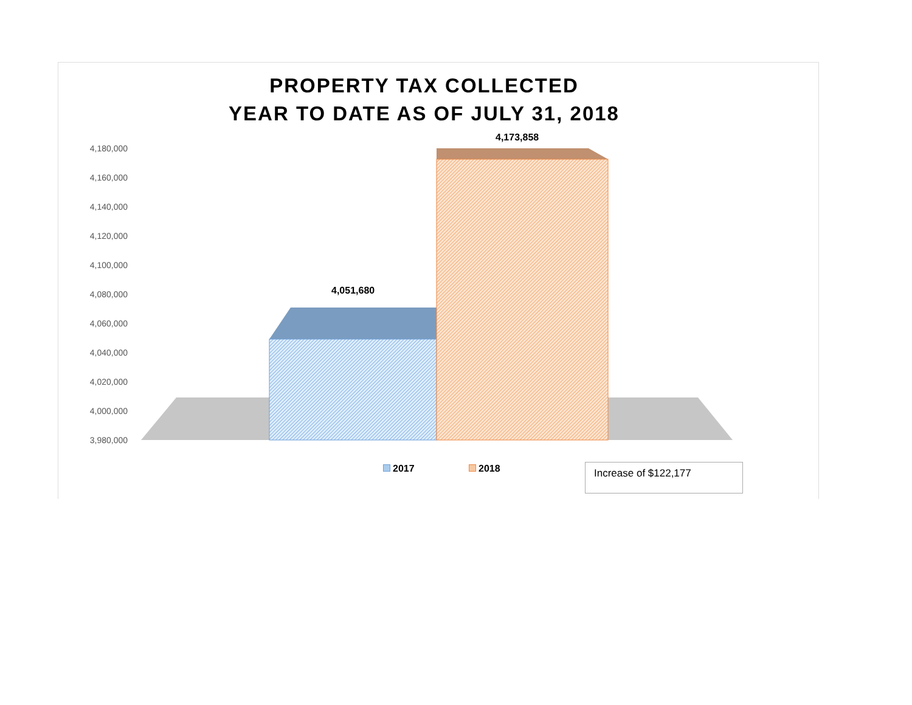PROPERTY TAX COLLECTED
YEAR TO DATE AS OF JULY 31, 2018
4,180,000
4,160,000
4,140,000
4,120,000
4,100,000
4,080,000
4,060,000
4,040,000
4,020,000
4,000,000
3,980,000
4,051,680
4,173,858
2017 2018 Increase of $122,177